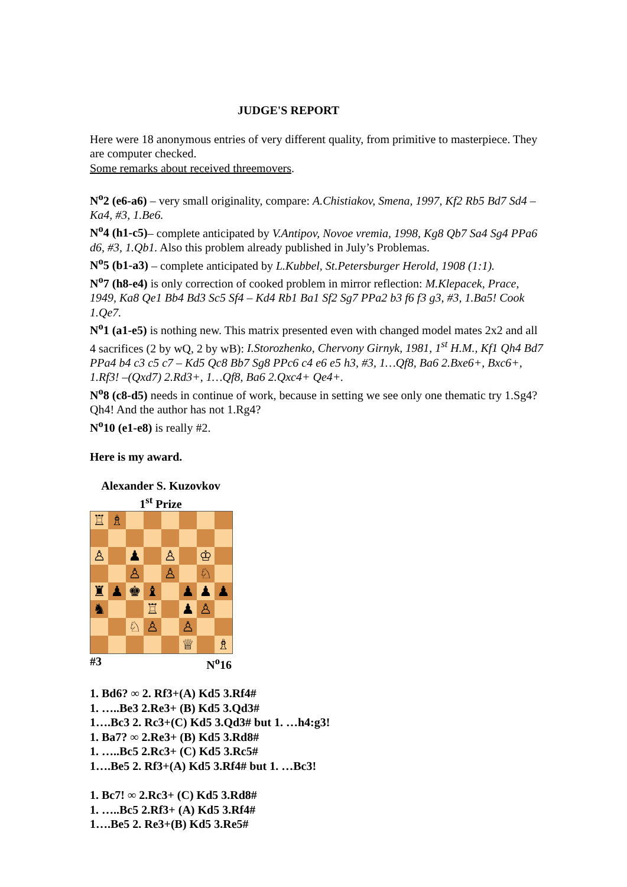JUDGE'S REPORT
Here were 18 anonymous entries of very different quality, from primitive to masterpiece. They are computer checked.
Some remarks about received threemovers.
N<sup>o</sup>2 (e6-a6) – very small originality, compare: A.Chistiakov, Smena, 1997, Kf2 Rb5 Bd7 Sd4 – Ka4, #3, 1.Be6.
N<sup>o</sup>4 (h1-c5)– complete anticipated by V.Antipov, Novoe vremia, 1998, Kg8 Qb7 Sa4 Sg4 PPa6 d6, #3, 1.Qb1. Also this problem already published in July’s Problemas.
N<sup>o</sup>5 (b1-a3) – complete anticipated by L.Kubbel, St.Petersburger Herold, 1908 (1:1).
N<sup>o</sup>7 (h8-e4) is only correction of cooked problem in mirror reflection: M.Klepacek, Prace, 1949, Ka8 Qe1 Bb4 Bd3 Sc5 Sf4 – Kd4 Rb1 Ba1 Sf2 Sg7 PPa2 b3 f6 f3 g3, #3, 1.Ba5! Cook 1.Qe7.
N<sup>o</sup>1 (a1-e5) is nothing new. This matrix presented even with changed model mates 2x2 and all 4 sacrifices (2 by wQ, 2 by wB): I.Storozhenko, Chervony Girnyk, 1981, 1<sup>st</sup> H.M., Kf1 Qh4 Bd7 PPa4 b4 c3 c5 c7 – Kd5 Qc8 Bb7 Sg8 PPc6 c4 e6 e5 h3, #3, 1…Qf8, Ba6 2.Bxe6+, Bxc6+, 1.Rf3! –(Qxd7) 2.Rd3+, 1…Qf8, Ba6 2.Qxc4+ Qe4+.
N<sup>o</sup>8 (c8-d5) needs in continue of work, because in setting we see only one thematic try 1.Sg4? Qh4! And the author has not 1.Rg4?
N<sup>o</sup>10 (e1-e8) is really #2.
Here is my award.
Alexander S. Kuzovkov
1<sup>st</sup> Prize
| ♖ | ♗ | | | | | | |
| ♙ | | ♟ | | ♙ | | ♔ | |
| | | ♙ | | ♙ | | ♘ | |
| ♜ | ♟ | ♚ | ♝ | | ♟ | ♟ | ♟ |
| ♞ | | | ♖ | | ♟ | ♙ | |
| | | ♘ | ♙ | | ♙ | | |
| | | | | | ♕ | | ♗ |
#3 N<sup>o</sup>16
1. Bd6? ∞ 2. Rf3+(A) Kd5 3.Rf4#
1. …..Be3 2.Re3+ (B) Kd5 3.Qd3#
1….Bc3 2. Rc3+(C) Kd5 3.Qd3# but 1. …h4:g3!
1. Ba7? ∞ 2.Re3+ (B) Kd5 3.Rd8#
1. …..Bc5 2.Rc3+ (C) Kd5 3.Rc5#
1….Be5 2. Rf3+(A) Kd5 3.Rf4# but 1. …Bc3!
1. Bc7! ∞ 2.Rc3+ (C) Kd5 3.Rd8#
1. …..Bc5 2.Rf3+ (A) Kd5 3.Rf4#
1….Be5 2. Re3+(B) Kd5 3.Re5#